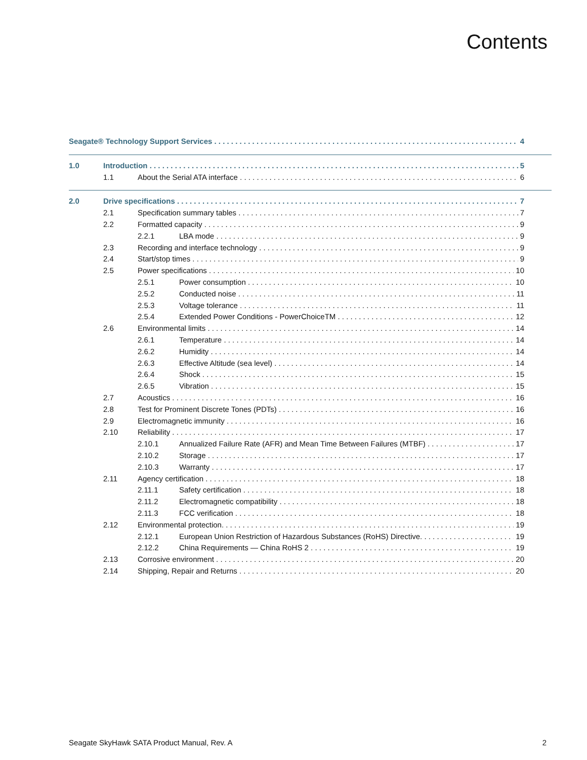Contents
Seagate® Technology Support Services 4
1.0 Introduction 5
1.1 About the Serial ATA interface 6
2.0 Drive specifications 7
2.1 Specification summary tables 7
2.2 Formatted capacity 9
2.2.1 LBA mode 9
2.3 Recording and interface technology 9
2.4 Start/stop times 9
2.5 Power specifications 10
2.5.1 Power consumption 10
2.5.2 Conducted noise 11
2.5.3 Voltage tolerance 11
2.5.4 Extended Power Conditions - PowerChoiceTM 12
2.6 Environmental limits 14
2.6.1 Temperature 14
2.6.2 Humidity 14
2.6.3 Effective Altitude (sea level) 14
2.6.4 Shock 15
2.6.5 Vibration 15
2.7 Acoustics 16
2.8 Test for Prominent Discrete Tones (PDTs) 16
2.9 Electromagnetic immunity 16
2.10 Reliability 17
2.10.1 Annualized Failure Rate (AFR) and Mean Time Between Failures (MTBF) 17
2.10.2 Storage 17
2.10.3 Warranty 17
2.11 Agency certification 18
2.11.1 Safety certification 18
2.11.2 Electromagnetic compatibility 18
2.11.3 FCC verification 18
2.12 Environmental protection. 19
2.12.1 European Union Restriction of Hazardous Substances (RoHS) Directive. 19
2.12.2 China Requirements — China RoHS 2 19
2.13 Corrosive environment 20
2.14 Shipping, Repair and Returns 20
Seagate SkyHawk SATA Product Manual, Rev. A 2